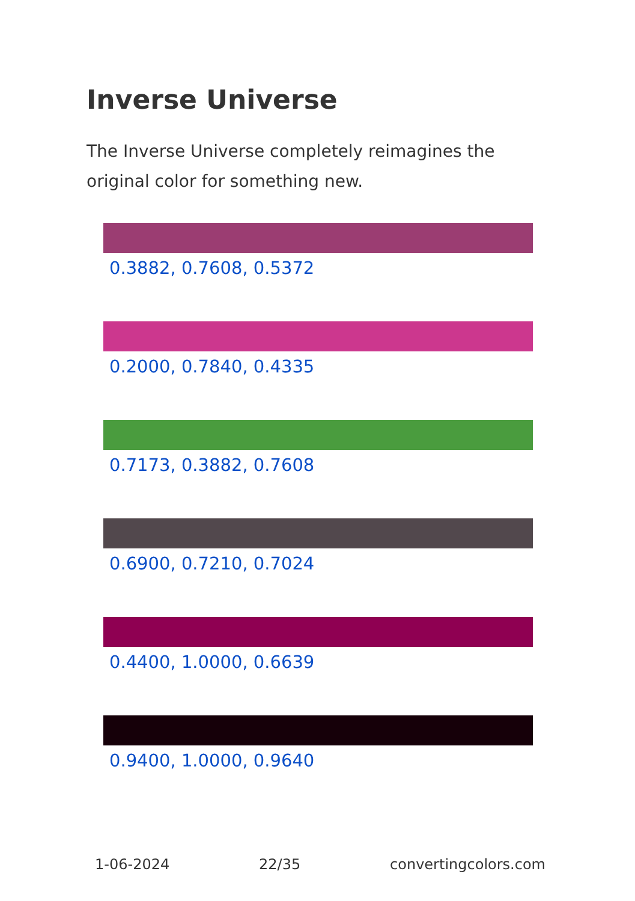Inverse Universe
The Inverse Universe completely reimagines the original color for something new.
0.3882, 0.7608, 0.5372
0.2000, 0.7840, 0.4335
0.7173, 0.3882, 0.7608
0.6900, 0.7210, 0.7024
0.4400, 1.0000, 0.6639
0.9400, 1.0000, 0.9640
1-06-2024 22/35 convertingcolors.com